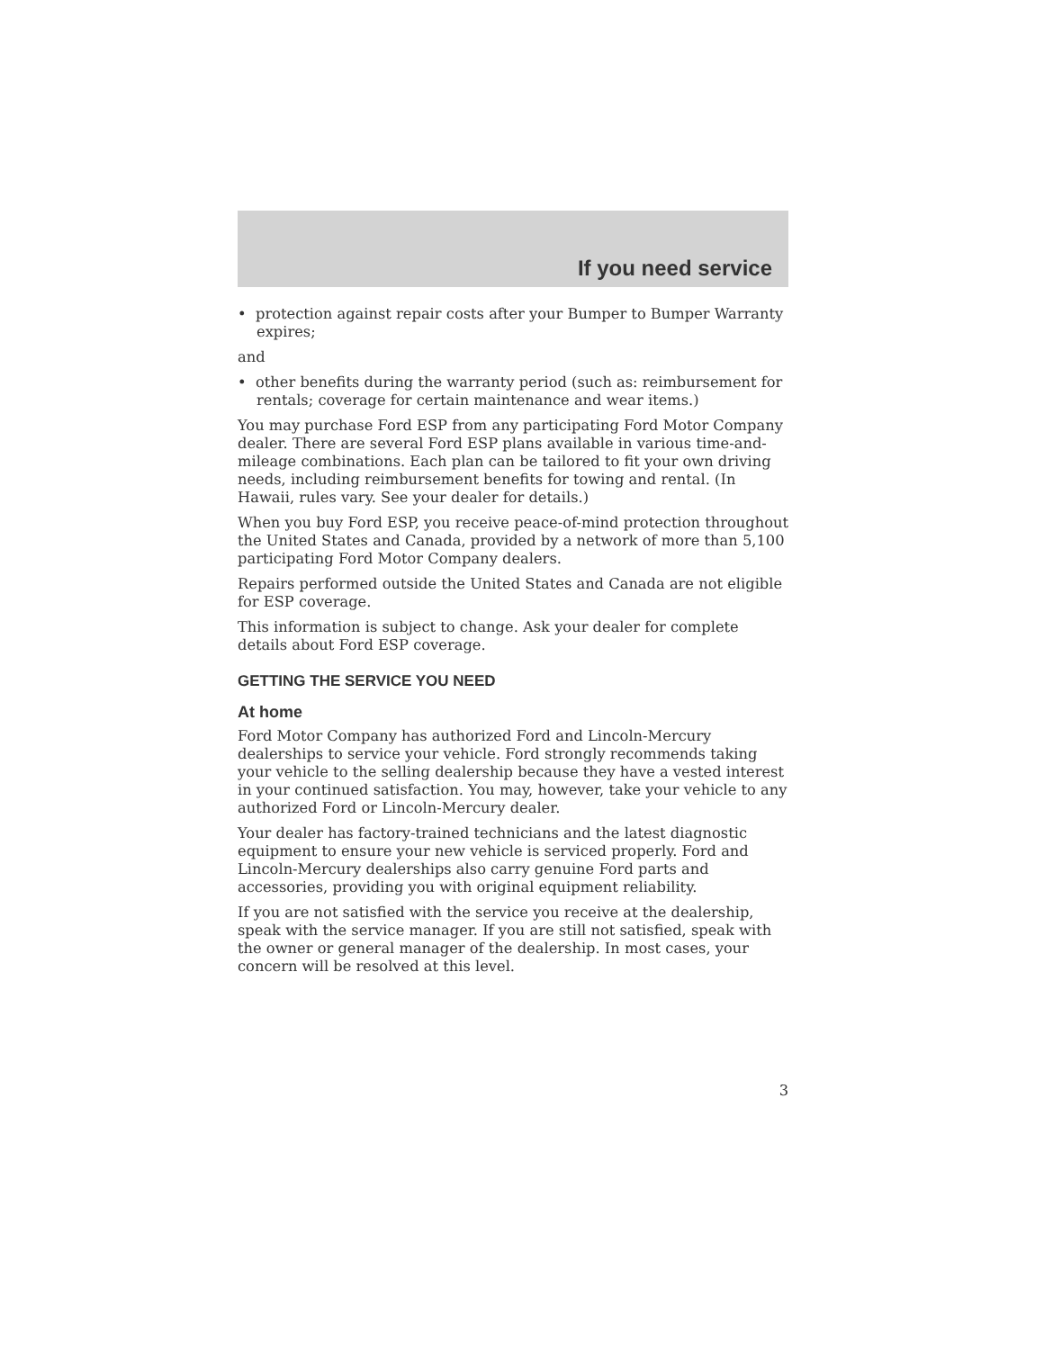If you need service
• protection against repair costs after your Bumper to Bumper Warranty expires;
and
• other benefits during the warranty period (such as: reimbursement for rentals; coverage for certain maintenance and wear items.)
You may purchase Ford ESP from any participating Ford Motor Company dealer. There are several Ford ESP plans available in various time-and-mileage combinations. Each plan can be tailored to fit your own driving needs, including reimbursement benefits for towing and rental. (In Hawaii, rules vary. See your dealer for details.)
When you buy Ford ESP, you receive peace-of-mind protection throughout the United States and Canada, provided by a network of more than 5,100 participating Ford Motor Company dealers.
Repairs performed outside the United States and Canada are not eligible for ESP coverage.
This information is subject to change. Ask your dealer for complete details about Ford ESP coverage.
GETTING THE SERVICE YOU NEED
At home
Ford Motor Company has authorized Ford and Lincoln-Mercury dealerships to service your vehicle. Ford strongly recommends taking your vehicle to the selling dealership because they have a vested interest in your continued satisfaction. You may, however, take your vehicle to any authorized Ford or Lincoln-Mercury dealer.
Your dealer has factory-trained technicians and the latest diagnostic equipment to ensure your new vehicle is serviced properly. Ford and Lincoln-Mercury dealerships also carry genuine Ford parts and accessories, providing you with original equipment reliability.
If you are not satisfied with the service you receive at the dealership, speak with the service manager. If you are still not satisfied, speak with the owner or general manager of the dealership. In most cases, your concern will be resolved at this level.
3